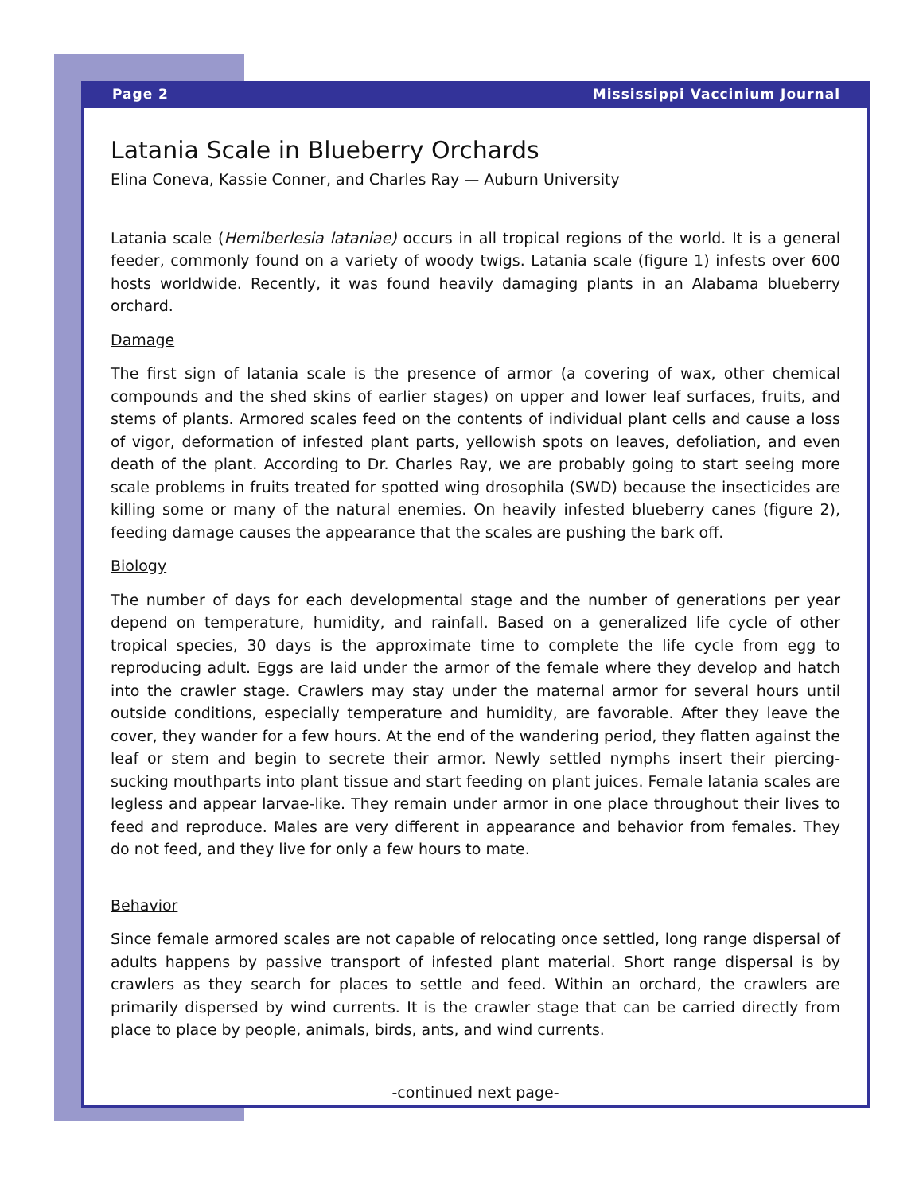Page 2 Mississippi Vaccinium Journal
Latania Scale in Blueberry Orchards
Elina Coneva, Kassie Conner, and Charles Ray — Auburn University
Latania scale (Hemiberlesia lataniae) occurs in all tropical regions of the world. It is a general feeder, commonly found on a variety of woody twigs. Latania scale (figure 1) infests over 600 hosts worldwide. Recently, it was found heavily damaging plants in an Alabama blueberry orchard.
Damage
The first sign of latania scale is the presence of armor (a covering of wax, other chemical compounds and the shed skins of earlier stages) on upper and lower leaf surfaces, fruits, and stems of plants. Armored scales feed on the contents of individual plant cells and cause a loss of vigor, deformation of infested plant parts, yellowish spots on leaves, defoliation, and even death of the plant. According to Dr. Charles Ray, we are probably going to start seeing more scale problems in fruits treated for spotted wing drosophila (SWD) because the insecticides are killing some or many of the natural enemies. On heavily infested blueberry canes (figure 2), feeding damage causes the appearance that the scales are pushing the bark off.
Biology
The number of days for each developmental stage and the number of generations per year depend on temperature, humidity, and rainfall. Based on a generalized life cycle of other tropical species, 30 days is the approximate time to complete the life cycle from egg to reproducing adult. Eggs are laid under the armor of the female where they develop and hatch into the crawler stage. Crawlers may stay under the maternal armor for several hours until outside conditions, especially temperature and humidity, are favorable. After they leave the cover, they wander for a few hours. At the end of the wandering period, they flatten against the leaf or stem and begin to secrete their armor. Newly settled nymphs insert their piercing-sucking mouthparts into plant tissue and start feeding on plant juices. Female latania scales are legless and appear larvae-like. They remain under armor in one place throughout their lives to feed and reproduce. Males are very different in appearance and behavior from females. They do not feed, and they live for only a few hours to mate.
Behavior
Since female armored scales are not capable of relocating once settled, long range dispersal of adults happens by passive transport of infested plant material. Short range dispersal is by crawlers as they search for places to settle and feed. Within an orchard, the crawlers are primarily dispersed by wind currents. It is the crawler stage that can be carried directly from place to place by people, animals, birds, ants, and wind currents.
-continued next page-